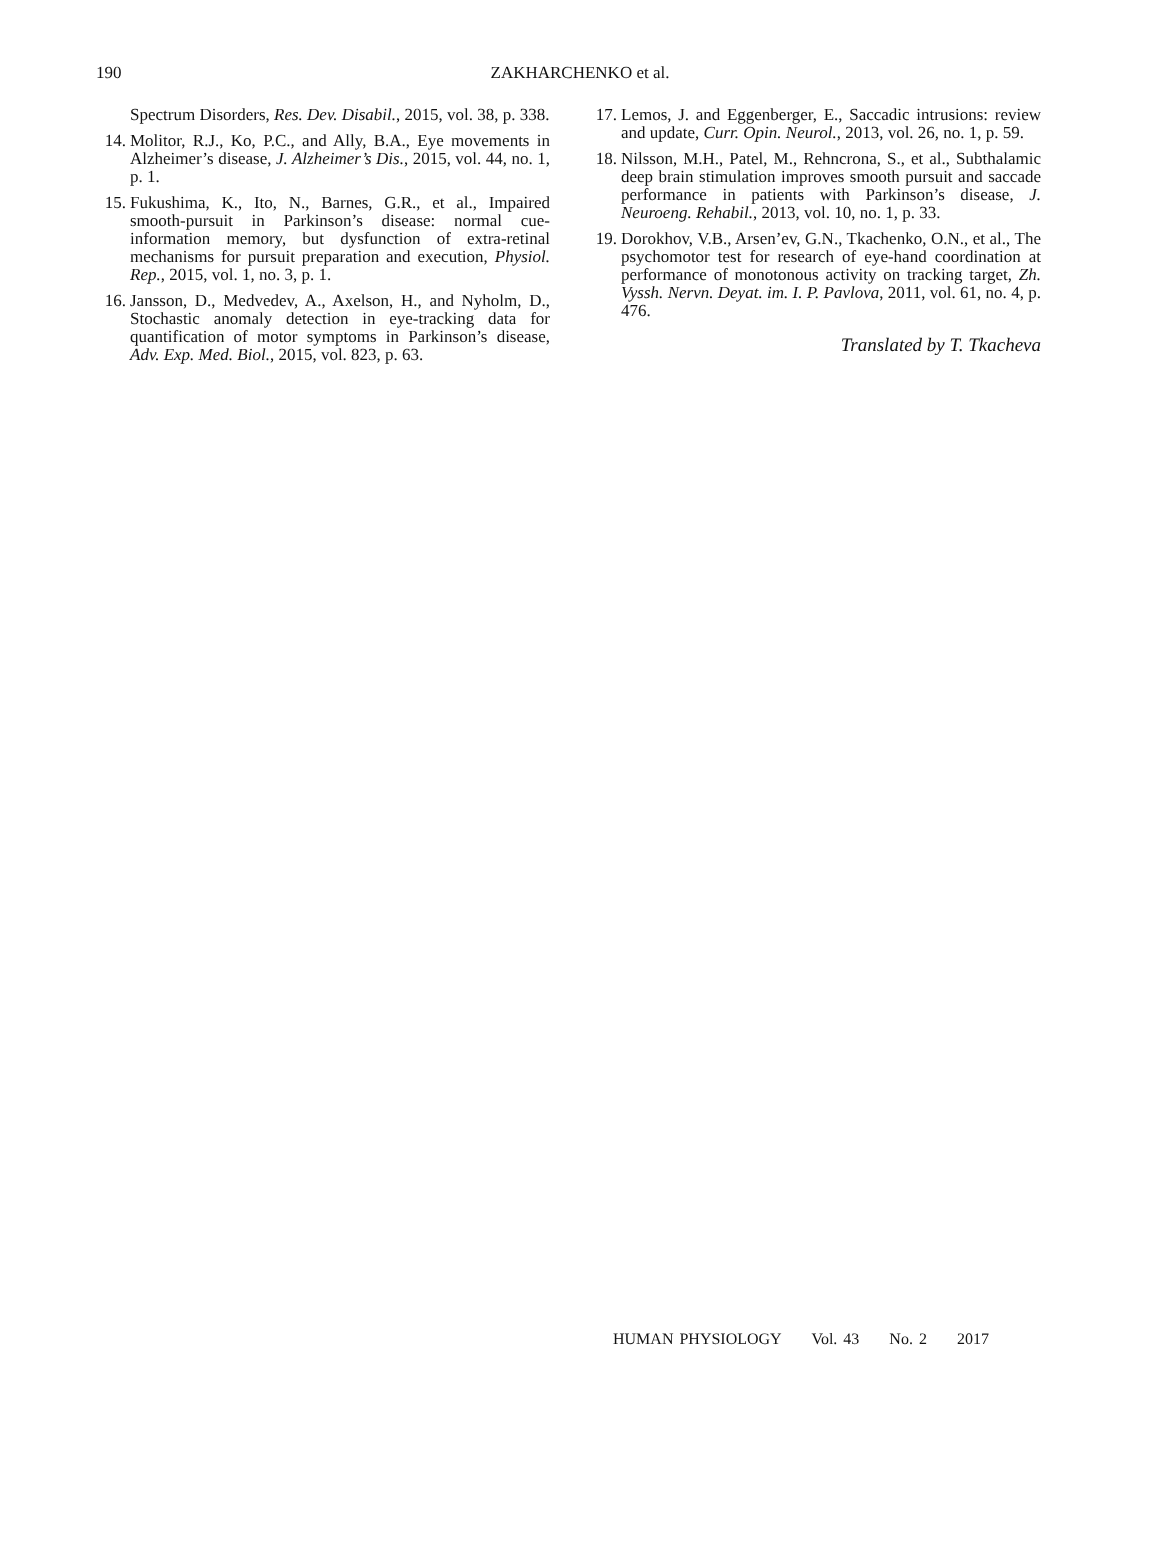190
ZAKHARCHENKO et al.
Spectrum Disorders, Res. Dev. Disabil., 2015, vol. 38, p. 338.
14. Molitor, R.J., Ko, P.C., and Ally, B.A., Eye movements in Alzheimer’s disease, J. Alzheimer’s Dis., 2015, vol. 44, no. 1, p. 1.
15. Fukushima, K., Ito, N., Barnes, G.R., et al., Impaired smooth-pursuit in Parkinson’s disease: normal cue-information memory, but dysfunction of extra-retinal mechanisms for pursuit preparation and execution, Physiol. Rep., 2015, vol. 1, no. 3, p. 1.
16. Jansson, D., Medvedev, A., Axelson, H., and Nyholm, D., Stochastic anomaly detection in eye-tracking data for quantification of motor symptoms in Parkinson’s disease, Adv. Exp. Med. Biol., 2015, vol. 823, p. 63.
17. Lemos, J. and Eggenberger, E., Saccadic intrusions: review and update, Curr. Opin. Neurol., 2013, vol. 26, no. 1, p. 59.
18. Nilsson, M.H., Patel, M., Rehncrona, S., et al., Subthalamic deep brain stimulation improves smooth pursuit and saccade performance in patients with Parkinson’s disease, J. Neuroeng. Rehabil., 2013, vol. 10, no. 1, p. 33.
19. Dorokhov, V.B., Arsen’ev, G.N., Tkachenko, O.N., et al., The psychomotor test for research of eye-hand coordination at performance of monotonous activity on tracking target, Zh. Vyssh. Nervn. Deyat. im. I. P. Pavlova, 2011, vol. 61, no. 4, p. 476.
Translated by T. Tkacheva
HUMAN PHYSIOLOGY Vol. 43 No. 2 2017